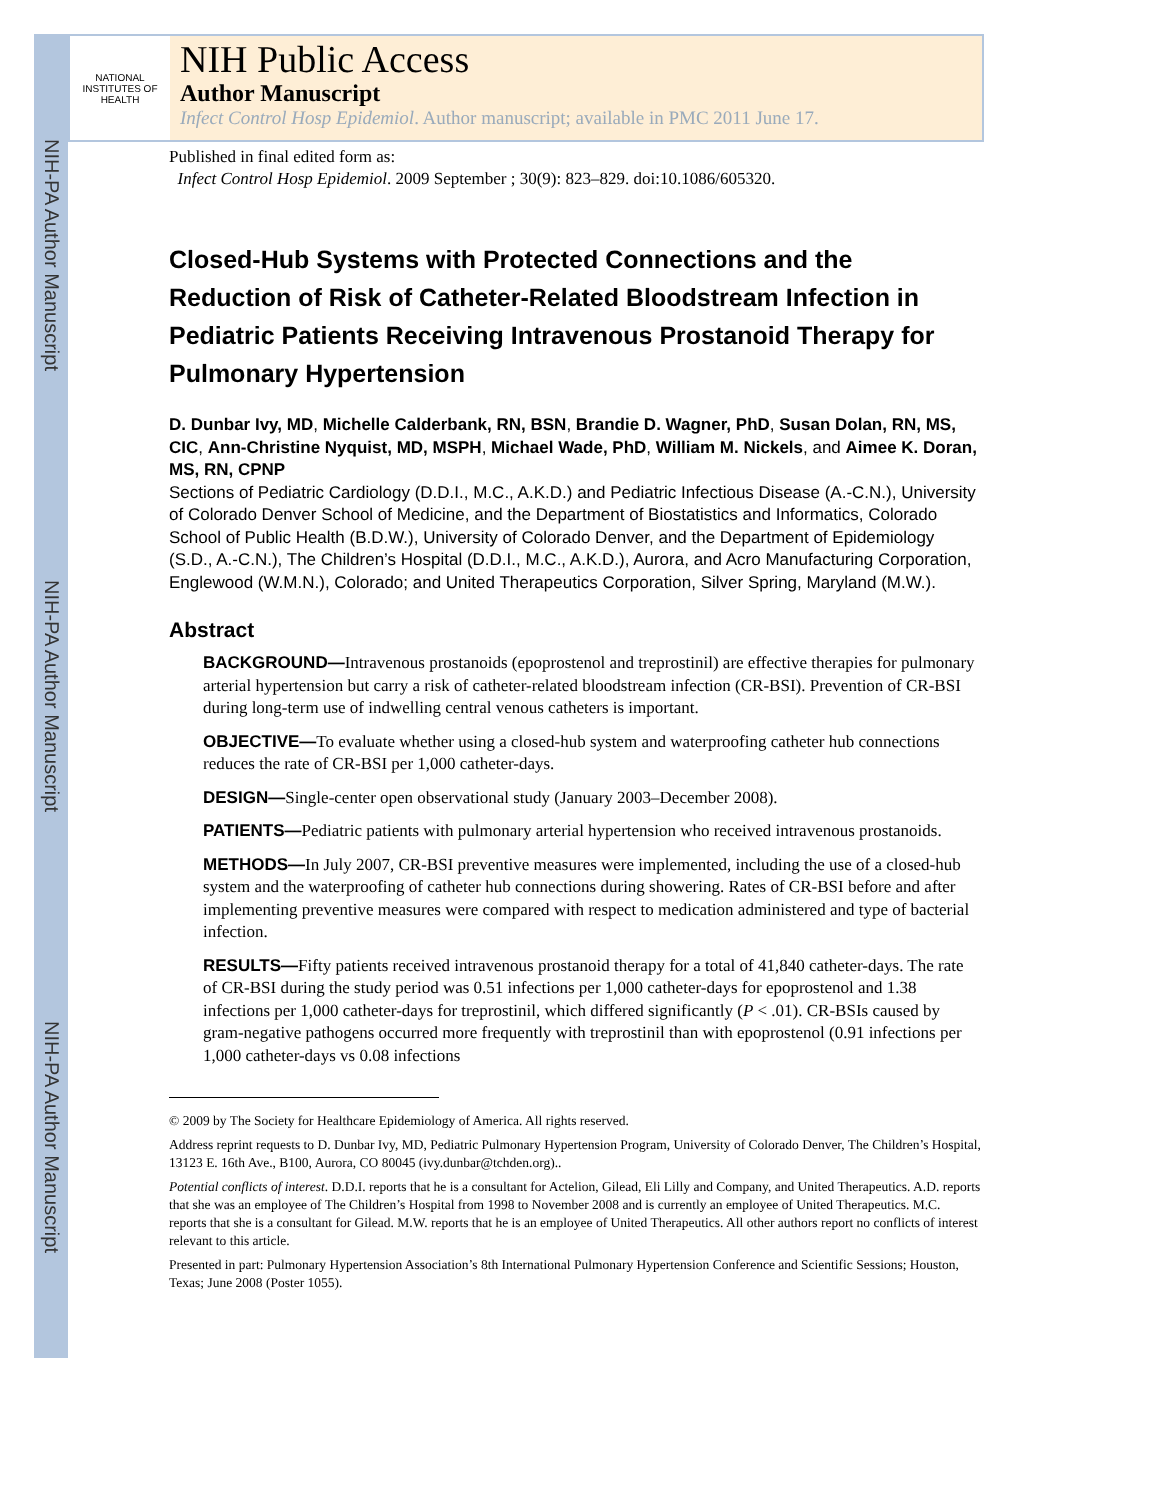NIH-PA Author Manuscript
NIH-PA Author Manuscript
NIH-PA Author Manuscript
NATIONAL INSTITUTES OF HEALTH
NIH Public Access
Author Manuscript
Infect Control Hosp Epidemiol. Author manuscript; available in PMC 2011 June 17.
Published in final edited form as:
Infect Control Hosp Epidemiol. 2009 September ; 30(9): 823–829. doi:10.1086/605320.
Closed-Hub Systems with Protected Connections and the Reduction of Risk of Catheter-Related Bloodstream Infection in Pediatric Patients Receiving Intravenous Prostanoid Therapy for Pulmonary Hypertension
D. Dunbar Ivy, MD, Michelle Calderbank, RN, BSN, Brandie D. Wagner, PhD, Susan Dolan, RN, MS, CIC, Ann-Christine Nyquist, MD, MSPH, Michael Wade, PhD, William M. Nickels, and Aimee K. Doran, MS, RN, CPNP
Sections of Pediatric Cardiology (D.D.I., M.C., A.K.D.) and Pediatric Infectious Disease (A.-C.N.), University of Colorado Denver School of Medicine, and the Department of Biostatistics and Informatics, Colorado School of Public Health (B.D.W.), University of Colorado Denver, and the Department of Epidemiology (S.D., A.-C.N.), The Children’s Hospital (D.D.I., M.C., A.K.D.), Aurora, and Acro Manufacturing Corporation, Englewood (W.M.N.), Colorado; and United Therapeutics Corporation, Silver Spring, Maryland (M.W.).
Abstract
BACKGROUND—Intravenous prostanoids (epoprostenol and treprostinil) are effective therapies for pulmonary arterial hypertension but carry a risk of catheter-related bloodstream infection (CR-BSI). Prevention of CR-BSI during long-term use of indwelling central venous catheters is important.
OBJECTIVE—To evaluate whether using a closed-hub system and waterproofing catheter hub connections reduces the rate of CR-BSI per 1,000 catheter-days.
DESIGN—Single-center open observational study (January 2003–December 2008).
PATIENTS—Pediatric patients with pulmonary arterial hypertension who received intravenous prostanoids.
METHODS—In July 2007, CR-BSI preventive measures were implemented, including the use of a closed-hub system and the waterproofing of catheter hub connections during showering. Rates of CR-BSI before and after implementing preventive measures were compared with respect to medication administered and type of bacterial infection.
RESULTS—Fifty patients received intravenous prostanoid therapy for a total of 41,840 catheter-days. The rate of CR-BSI during the study period was 0.51 infections per 1,000 catheter-days for epoprostenol and 1.38 infections per 1,000 catheter-days for treprostinil, which differed significantly (P < .01). CR-BSIs caused by gram-negative pathogens occurred more frequently with treprostinil than with epoprostenol (0.91 infections per 1,000 catheter-days vs 0.08 infections
© 2009 by The Society for Healthcare Epidemiology of America. All rights reserved.
Address reprint requests to D. Dunbar Ivy, MD, Pediatric Pulmonary Hypertension Program, University of Colorado Denver, The Children’s Hospital, 13123 E. 16th Ave., B100, Aurora, CO 80045 (ivy.dunbar@tchden.org)..
Potential conflicts of interest. D.D.I. reports that he is a consultant for Actelion, Gilead, Eli Lilly and Company, and United Therapeutics. A.D. reports that she was an employee of The Children’s Hospital from 1998 to November 2008 and is currently an employee of United Therapeutics. M.C. reports that she is a consultant for Gilead. M.W. reports that he is an employee of United Therapeutics. All other authors report no conflicts of interest relevant to this article.
Presented in part: Pulmonary Hypertension Association’s 8th International Pulmonary Hypertension Conference and Scientific Sessions; Houston, Texas; June 2008 (Poster 1055).